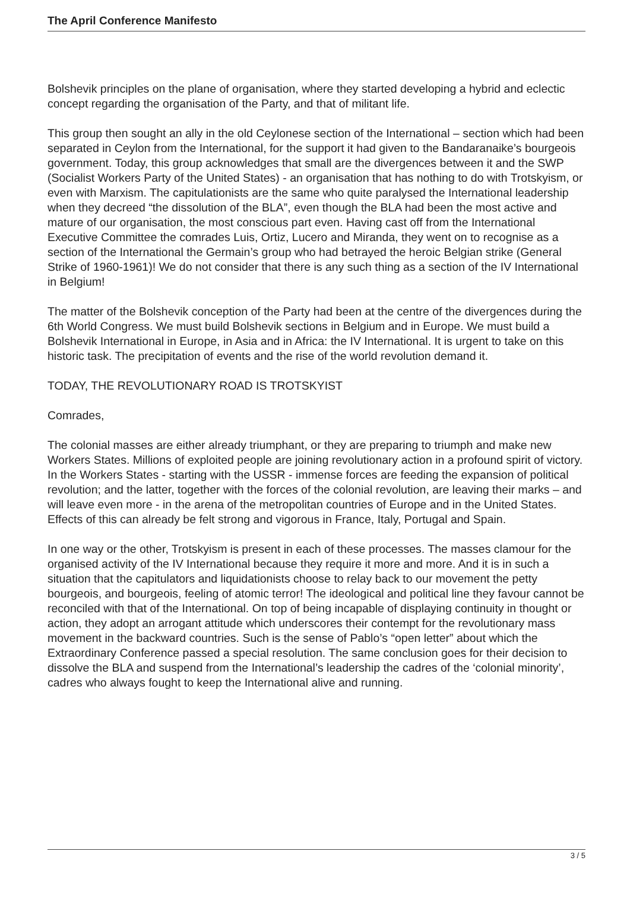The April Conference Manifesto
Bolshevik principles on the plane of organisation, where they started developing a hybrid and eclectic concept regarding the organisation of the Party, and that of militant life.
This group then sought an ally in the old Ceylonese section of the International – section which had been separated in Ceylon from the International, for the support it had given to the Bandaranaike’s bourgeois government. Today, this group acknowledges that small are the divergences between it and the SWP (Socialist Workers Party of the United States) - an organisation that has nothing to do with Trotskyism, or even with Marxism. The capitulationists are the same who quite paralysed the International leadership when they decreed “the dissolution of the BLA”, even though the BLA had been the most active and mature of our organisation, the most conscious part even. Having cast off from the International Executive Committee the comrades Luis, Ortiz, Lucero and Miranda, they went on to recognise as a section of the International the Germain’s group who had betrayed the heroic Belgian strike (General Strike of 1960-1961)! We do not consider that there is any such thing as a section of the IV International in Belgium!
The matter of the Bolshevik conception of the Party had been at the centre of the divergences during the 6th World Congress. We must build Bolshevik sections in Belgium and in Europe. We must build a Bolshevik International in Europe, in Asia and in Africa: the IV International. It is urgent to take on this historic task. The precipitation of events and the rise of the world revolution demand it.
TODAY, THE REVOLUTIONARY ROAD IS TROTSKYIST
Comrades,
The colonial masses are either already triumphant, or they are preparing to triumph and make new Workers States. Millions of exploited people are joining revolutionary action in a profound spirit of victory. In the Workers States - starting with the USSR - immense forces are feeding the expansion of political revolution; and the latter, together with the forces of the colonial revolution, are leaving their marks – and will leave even more - in the arena of the metropolitan countries of Europe and in the United States. Effects of this can already be felt strong and vigorous in France, Italy, Portugal and Spain.
In one way or the other, Trotskyism is present in each of these processes. The masses clamour for the organised activity of the IV International because they require it more and more. And it is in such a situation that the capitulators and liquidationists choose to relay back to our movement the petty bourgeois, and bourgeois, feeling of atomic terror! The ideological and political line they favour cannot be reconciled with that of the International. On top of being incapable of displaying continuity in thought or action, they adopt an arrogant attitude which underscores their contempt for the revolutionary mass movement in the backward countries. Such is the sense of Pablo’s “open letter” about which the Extraordinary Conference passed a special resolution. The same conclusion goes for their decision to dissolve the BLA and suspend from the International’s leadership the cadres of the ‘colonial minority’, cadres who always fought to keep the International alive and running.
3 / 5